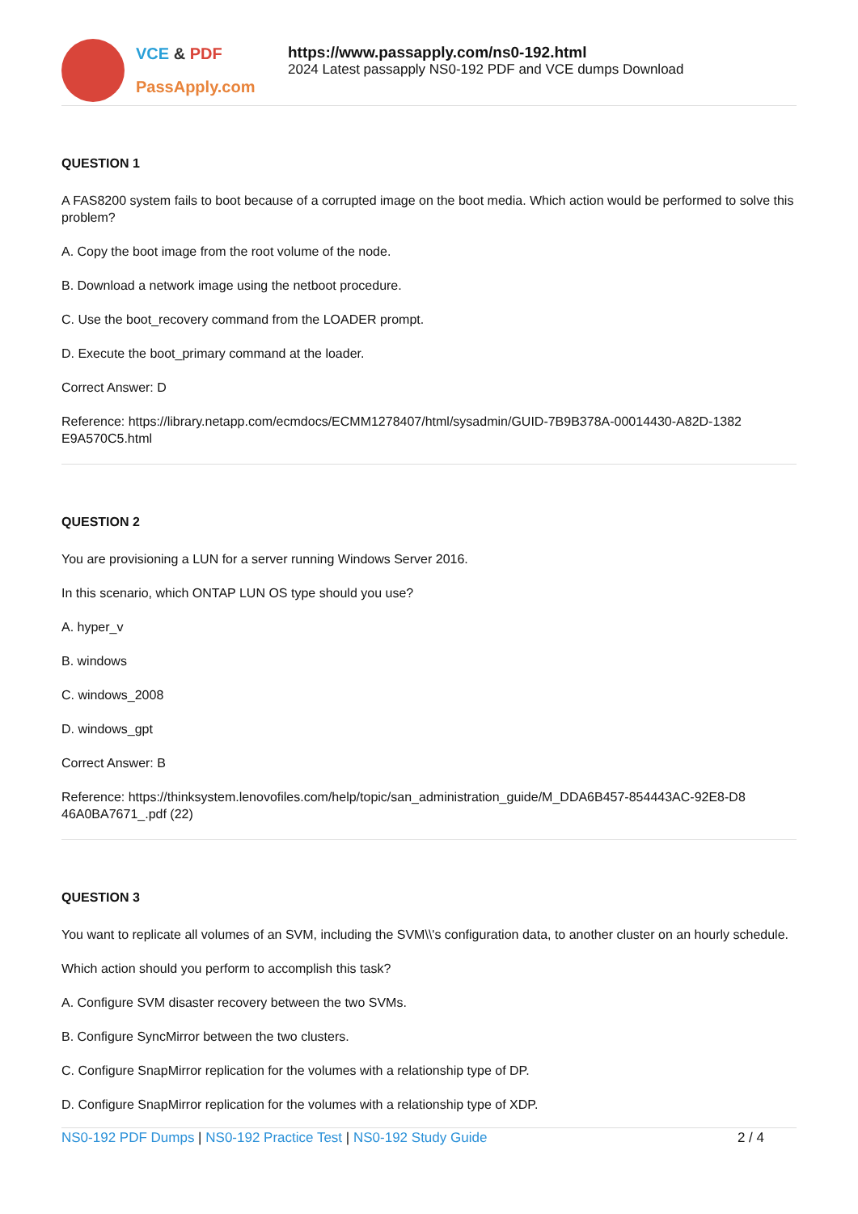VCE & PDF
PassApply.com
https://www.passapply.com/ns0-192.html
2024 Latest passapply NS0-192 PDF and VCE dumps Download
QUESTION 1
A FAS8200 system fails to boot because of a corrupted image on the boot media. Which action would be performed to solve this problem?
A. Copy the boot image from the root volume of the node.
B. Download a network image using the netboot procedure.
C. Use the boot_recovery command from the LOADER prompt.
D. Execute the boot_primary command at the loader.
Correct Answer: D
Reference: https://library.netapp.com/ecmdocs/ECMM1278407/html/sysadmin/GUID-7B9B378A-00014430-A82D-1382 E9A570C5.html
QUESTION 2
You are provisioning a LUN for a server running Windows Server 2016.
In this scenario, which ONTAP LUN OS type should you use?
A. hyper_v
B. windows
C. windows_2008
D. windows_gpt
Correct Answer: B
Reference: https://thinksystem.lenovofiles.com/help/topic/san_administration_guide/M_DDA6B457-854443AC-92E8-D8 46A0BA7671_.pdf (22)
QUESTION 3
You want to replicate all volumes of an SVM, including the SVM\\'s configuration data, to another cluster on an hourly schedule.
Which action should you perform to accomplish this task?
A. Configure SVM disaster recovery between the two SVMs.
B. Configure SyncMirror between the two clusters.
C. Configure SnapMirror replication for the volumes with a relationship type of DP.
D. Configure SnapMirror replication for the volumes with a relationship type of XDP.
NS0-192 PDF Dumps | NS0-192 Practice Test | NS0-192 Study Guide
2 / 4